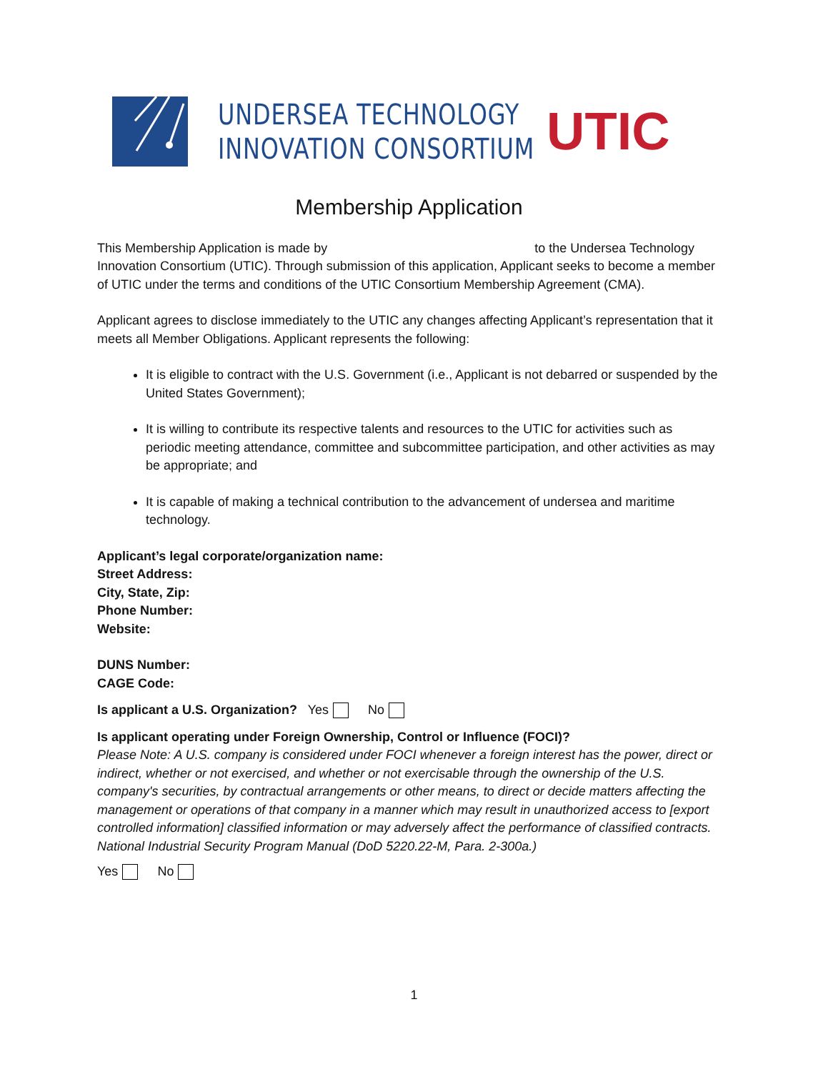UNDERSEA TECHNOLOGY
INNOVATION CONSORTIUM
UTIC
Membership Application
This Membership Application is made by to the Undersea Technology Innovation Consortium (UTIC). Through submission of this application, Applicant seeks to become a member of UTIC under the terms and conditions of the UTIC Consortium Membership Agreement (CMA).
Applicant agrees to disclose immediately to the UTIC any changes affecting Applicant’s representation that it meets all Member Obligations. Applicant represents the following:
It is eligible to contract with the U.S. Government (i.e., Applicant is not debarred or suspended by the United States Government);
It is willing to contribute its respective talents and resources to the UTIC for activities such as periodic meeting attendance, committee and subcommittee participation, and other activities as may be appropriate; and
It is capable of making a technical contribution to the advancement of undersea and maritime technology.
Applicant’s legal corporate/organization name:
Street Address:
City, State, Zip:
Phone Number:
Website:
DUNS Number:
CAGE Code:
Is applicant a U.S. Organization? Yes No
Is applicant operating under Foreign Ownership, Control or Influence (FOCI)?
Please Note: A U.S. company is considered under FOCI whenever a foreign interest has the power, direct or indirect, whether or not exercised, and whether or not exercisable through the ownership of the U.S. company's securities, by contractual arrangements or other means, to direct or decide matters affecting the management or operations of that company in a manner which may result in unauthorized access to [export controlled information] classified information or may adversely affect the performance of classified contracts. National Industrial Security Program Manual (DoD 5220.22-M, Para. 2-300a.)
Yes No
1